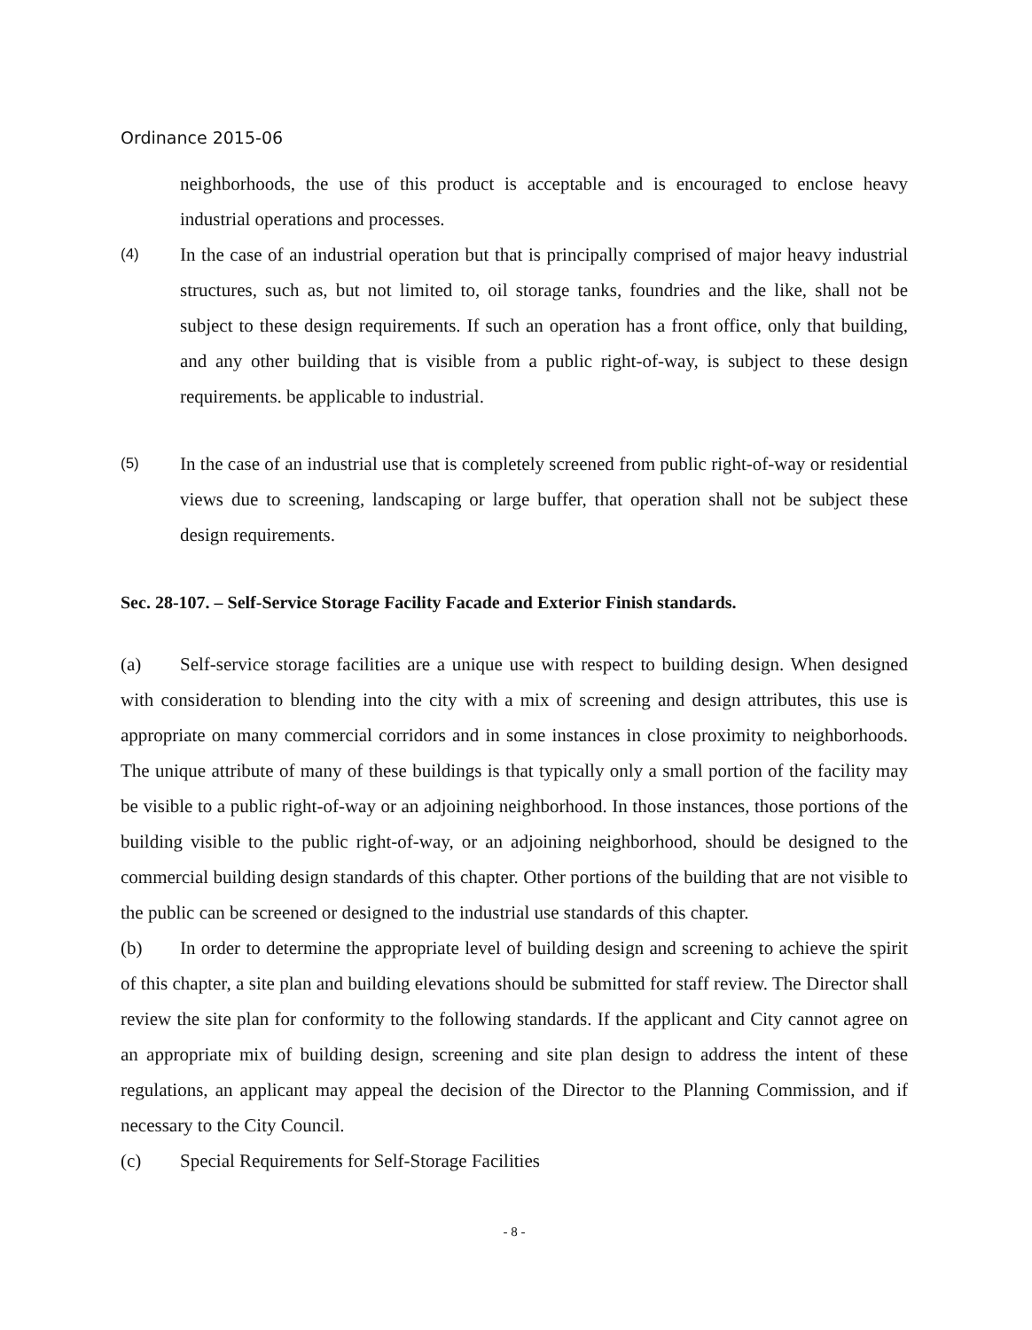Ordinance 2015-06
neighborhoods, the use of this product is acceptable and is encouraged to enclose heavy industrial operations and processes.
(4) In the case of an industrial operation but that is principally comprised of major heavy industrial structures, such as, but not limited to, oil storage tanks, foundries and the like, shall not be subject to these design requirements. If such an operation has a front office, only that building, and any other building that is visible from a public right-of-way, is subject to these design requirements. be applicable to industrial.
(5) In the case of an industrial use that is completely screened from public right-of-way or residential views due to screening, landscaping or large buffer, that operation shall not be subject these design requirements.
Sec. 28-107. – Self-Service Storage Facility Facade and Exterior Finish standards.
(a) Self-service storage facilities are a unique use with respect to building design. When designed with consideration to blending into the city with a mix of screening and design attributes, this use is appropriate on many commercial corridors and in some instances in close proximity to neighborhoods. The unique attribute of many of these buildings is that typically only a small portion of the facility may be visible to a public right-of-way or an adjoining neighborhood. In those instances, those portions of the building visible to the public right-of-way, or an adjoining neighborhood, should be designed to the commercial building design standards of this chapter. Other portions of the building that are not visible to the public can be screened or designed to the industrial use standards of this chapter.
(b) In order to determine the appropriate level of building design and screening to achieve the spirit of this chapter, a site plan and building elevations should be submitted for staff review. The Director shall review the site plan for conformity to the following standards. If the applicant and City cannot agree on an appropriate mix of building design, screening and site plan design to address the intent of these regulations, an applicant may appeal the decision of the Director to the Planning Commission, and if necessary to the City Council.
(c) Special Requirements for Self-Storage Facilities
- 8 -